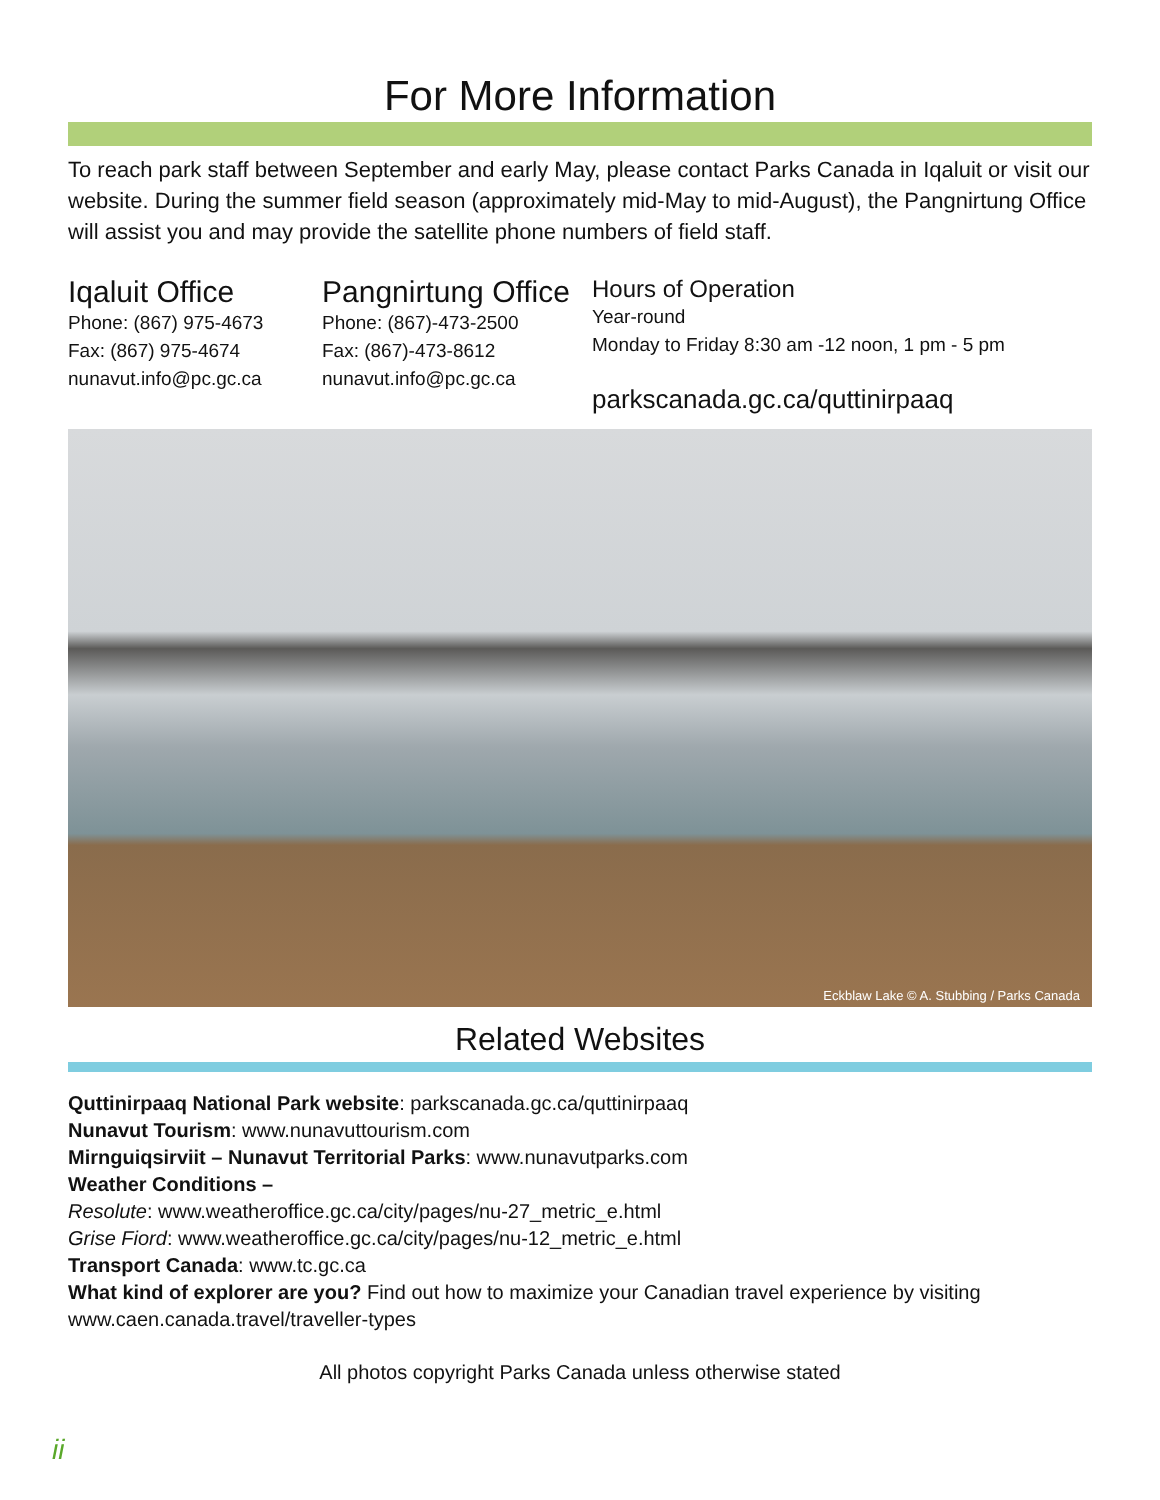For More Information
To reach park staff between September and early May, please contact Parks Canada in Iqaluit or visit our website. During the summer field season (approximately mid-May to mid-August), the Pangnirtung Office will assist you and may provide the satellite phone numbers of field staff.
Iqaluit Office
Phone: (867) 975-4673
Fax: (867) 975-4674
nunavut.info@pc.gc.ca
Pangnirtung Office
Phone: (867)-473-2500
Fax: (867)-473-8612
nunavut.info@pc.gc.ca
Hours of Operation
Year-round
Monday to Friday 8:30 am -12 noon, 1 pm - 5 pm
parkscanada.gc.ca/quttinirpaaq
Eckblaw Lake © A. Stubbing / Parks Canada
Related Websites
Quttinirpaaq National Park website: parkscanada.gc.ca/quttinirpaaq
Nunavut Tourism: www.nunavuttourism.com
Mirnguiqsirviit – Nunavut Territorial Parks: www.nunavutparks.com
Weather Conditions –
Resolute: www.weatheroffice.gc.ca/city/pages/nu-27_metric_e.html
Grise Fiord: www.weatheroffice.gc.ca/city/pages/nu-12_metric_e.html
Transport Canada: www.tc.gc.ca
What kind of explorer are you? Find out how to maximize your Canadian travel experience by visiting www.caen.canada.travel/traveller-types
All photos copyright Parks Canada unless otherwise stated
ii